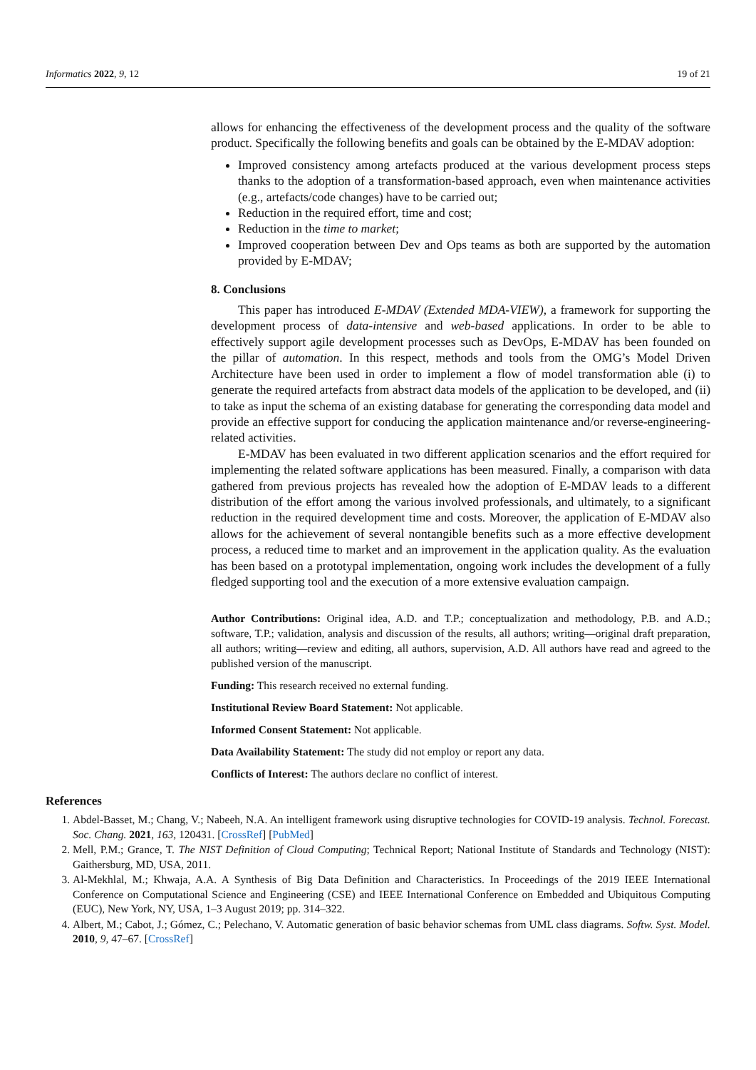Informatics 2022, 9, 12 19 of 21
allows for enhancing the effectiveness of the development process and the quality of the software product. Specifically the following benefits and goals can be obtained by the E-MDAV adoption:
Improved consistency among artefacts produced at the various development process steps thanks to the adoption of a transformation-based approach, even when maintenance activities (e.g., artefacts/code changes) have to be carried out;
Reduction in the required effort, time and cost;
Reduction in the time to market;
Improved cooperation between Dev and Ops teams as both are supported by the automation provided by E-MDAV;
8. Conclusions
This paper has introduced E-MDAV (Extended MDA-VIEW), a framework for supporting the development process of data-intensive and web-based applications. In order to be able to effectively support agile development processes such as DevOps, E-MDAV has been founded on the pillar of automation. In this respect, methods and tools from the OMG’s Model Driven Architecture have been used in order to implement a flow of model transformation able (i) to generate the required artefacts from abstract data models of the application to be developed, and (ii) to take as input the schema of an existing database for generating the corresponding data model and provide an effective support for conducing the application maintenance and/or reverse-engineering-related activities.
E-MDAV has been evaluated in two different application scenarios and the effort required for implementing the related software applications has been measured. Finally, a comparison with data gathered from previous projects has revealed how the adoption of E-MDAV leads to a different distribution of the effort among the various involved professionals, and ultimately, to a significant reduction in the required development time and costs. Moreover, the application of E-MDAV also allows for the achievement of several nontangible benefits such as a more effective development process, a reduced time to market and an improvement in the application quality. As the evaluation has been based on a prototypal implementation, ongoing work includes the development of a fully fledged supporting tool and the execution of a more extensive evaluation campaign.
Author Contributions: Original idea, A.D. and T.P.; conceptualization and methodology, P.B. and A.D.; software, T.P.; validation, analysis and discussion of the results, all authors; writing—original draft preparation, all authors; writing—review and editing, all authors, supervision, A.D. All authors have read and agreed to the published version of the manuscript.
Funding: This research received no external funding.
Institutional Review Board Statement: Not applicable.
Informed Consent Statement: Not applicable.
Data Availability Statement: The study did not employ or report any data.
Conflicts of Interest: The authors declare no conflict of interest.
References
1. Abdel-Basset, M.; Chang, V.; Nabeeh, N.A. An intelligent framework using disruptive technologies for COVID-19 analysis. Technol. Forecast. Soc. Chang. 2021, 163, 120431. [CrossRef] [PubMed]
2. Mell, P.M.; Grance, T. The NIST Definition of Cloud Computing; Technical Report; National Institute of Standards and Technology (NIST): Gaithersburg, MD, USA, 2011.
3. Al-Mekhlal, M.; Khwaja, A.A. A Synthesis of Big Data Definition and Characteristics. In Proceedings of the 2019 IEEE International Conference on Computational Science and Engineering (CSE) and IEEE International Conference on Embedded and Ubiquitous Computing (EUC), New York, NY, USA, 1–3 August 2019; pp. 314–322.
4. Albert, M.; Cabot, J.; Gómez, C.; Pelechano, V. Automatic generation of basic behavior schemas from UML class diagrams. Softw. Syst. Model. 2010, 9, 47–67. [CrossRef]